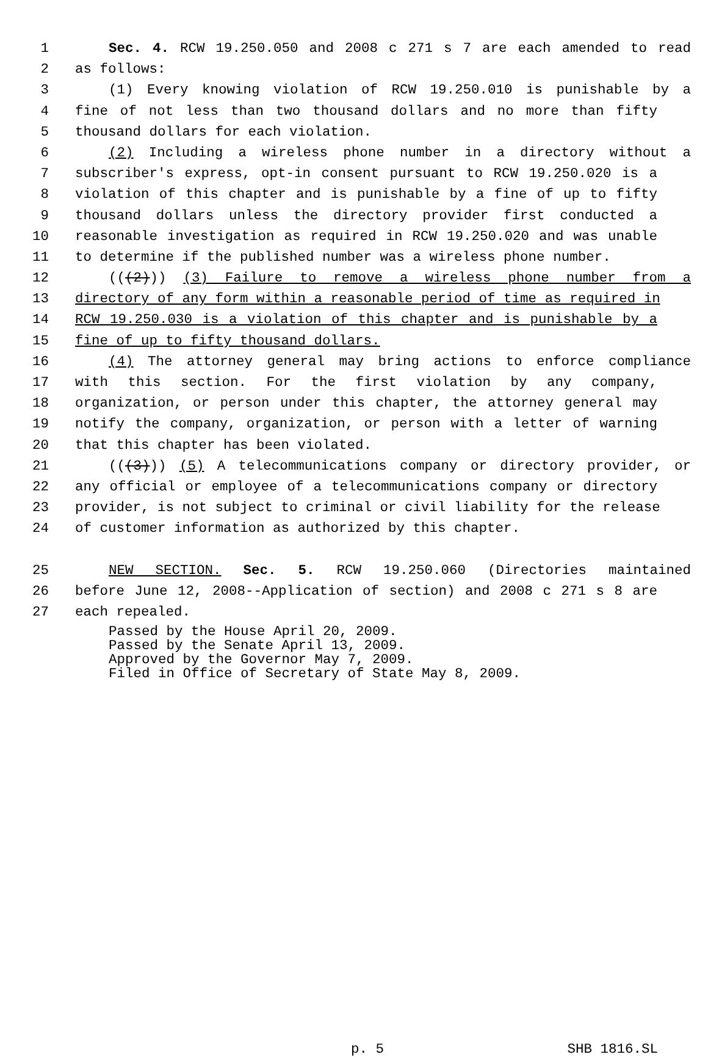1 Sec. 4. RCW 19.250.050 and 2008 c 271 s 7 are each amended to read
2 as follows:
3 (1) Every knowing violation of RCW 19.250.010 is punishable by a
4 fine of not less than two thousand dollars and no more than fifty
5 thousand dollars for each violation.
6 (2) Including a wireless phone number in a directory without a
7 subscriber's express, opt-in consent pursuant to RCW 19.250.020 is a
8 violation of this chapter and is punishable by a fine of up to fifty
9 thousand dollars unless the directory provider first conducted a
10 reasonable investigation as required in RCW 19.250.020 and was unable
11 to determine if the published number was a wireless phone number.
12 (((2))) (3) Failure to remove a wireless phone number from a
13 directory of any form within a reasonable period of time as required in
14 RCW 19.250.030 is a violation of this chapter and is punishable by a
15 fine of up to fifty thousand dollars.
16 (4) The attorney general may bring actions to enforce compliance
17 with this section. For the first violation by any company,
18 organization, or person under this chapter, the attorney general may
19 notify the company, organization, or person with a letter of warning
20 that this chapter has been violated.
21 (((3))) (5) A telecommunications company or directory provider, or
22 any official or employee of a telecommunications company or directory
23 provider, is not subject to criminal or civil liability for the release
24 of customer information as authorized by this chapter.
25 NEW SECTION. Sec. 5. RCW 19.250.060 (Directories maintained
26 before June 12, 2008--Application of section) and 2008 c 271 s 8 are
27 each repealed.
Passed by the House April 20, 2009.
Passed by the Senate April 13, 2009.
Approved by the Governor May 7, 2009.
Filed in Office of Secretary of State May 8, 2009.
p. 5 SHB 1816.SL